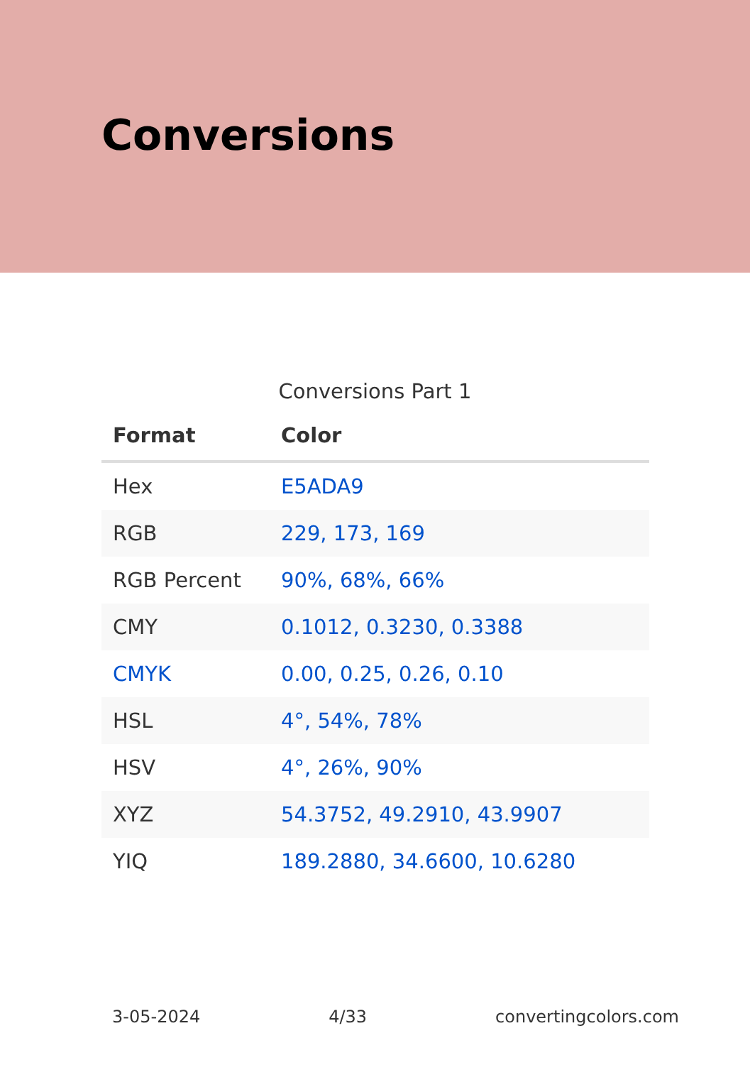Conversions
Conversions Part 1
| Format | Color |
| --- | --- |
| Hex | E5ADA9 |
| RGB | 229, 173, 169 |
| RGB Percent | 90%, 68%, 66% |
| CMY | 0.1012, 0.3230, 0.3388 |
| CMYK | 0.00, 0.25, 0.26, 0.10 |
| HSL | 4°, 54%, 78% |
| HSV | 4°, 26%, 90% |
| XYZ | 54.3752, 49.2910, 43.9907 |
| YIQ | 189.2880, 34.6600, 10.6280 |
3-05-2024 4/33 convertingcolors.com